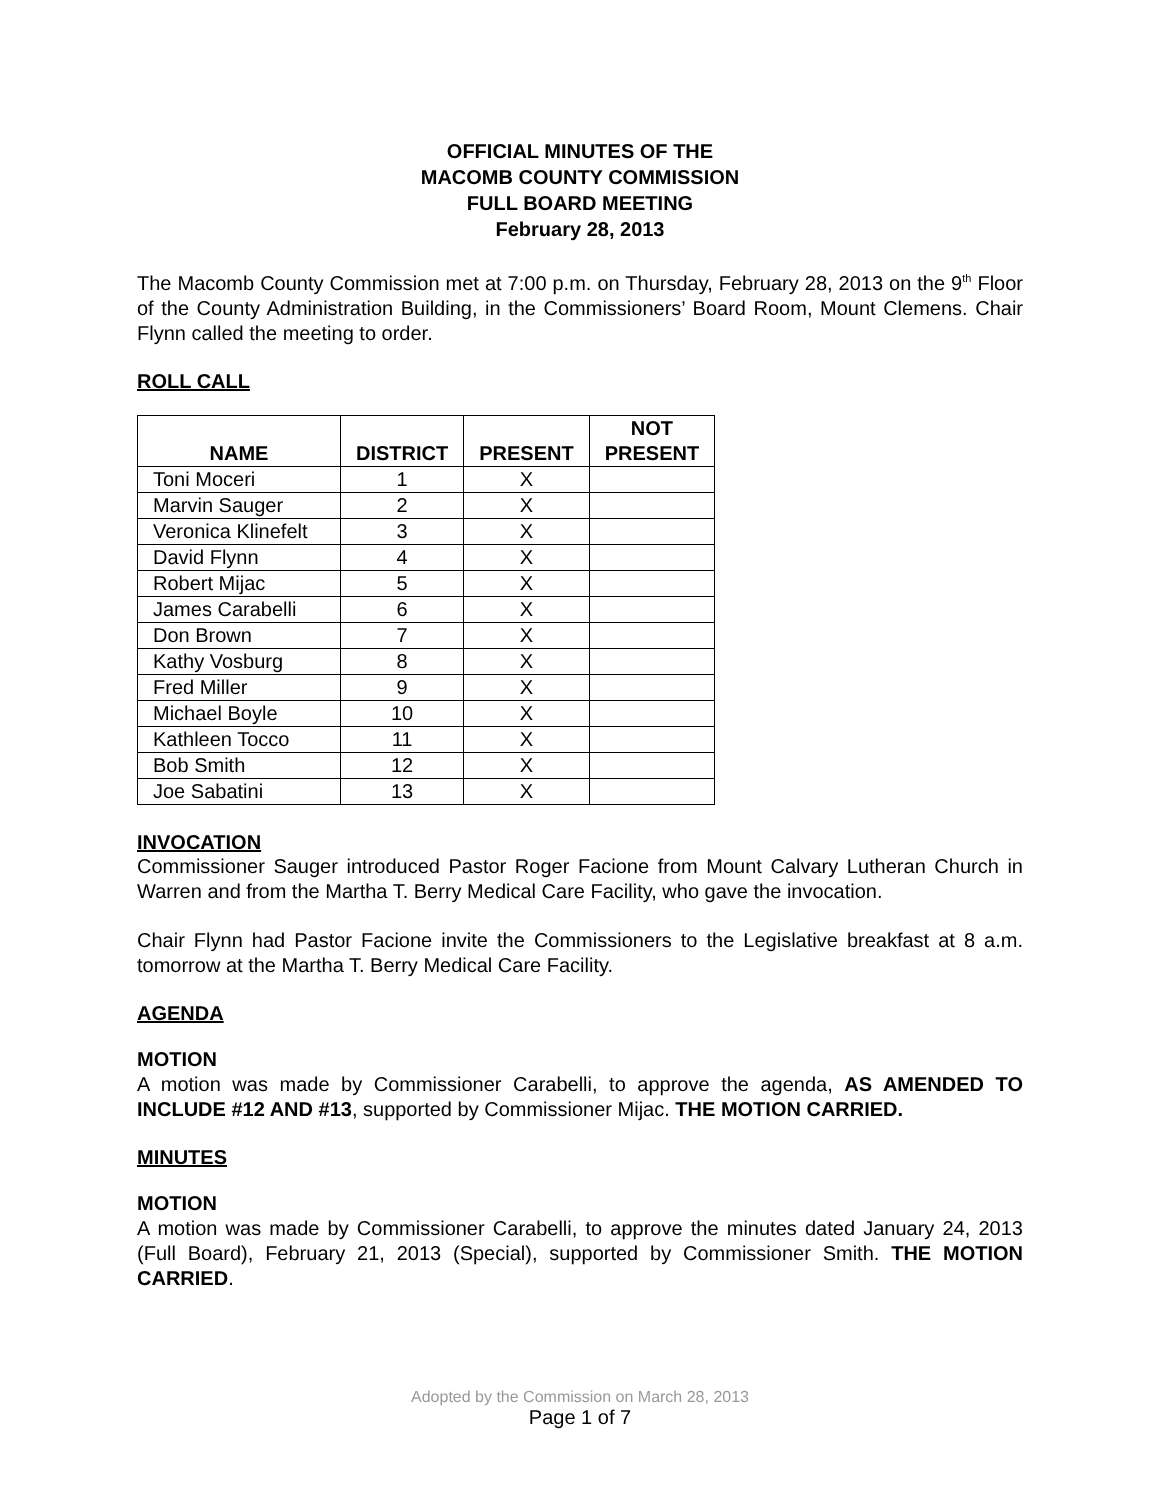OFFICIAL MINUTES OF THE
MACOMB COUNTY COMMISSION
FULL BOARD MEETING
February 28, 2013
The Macomb County Commission met at 7:00 p.m. on Thursday, February 28, 2013 on the 9<sup>th</sup> Floor of the County Administration Building, in the Commissioners’ Board Room, Mount Clemens. Chair Flynn called the meeting to order.
ROLL CALL
| NAME | DISTRICT | PRESENT | NOT PRESENT |
| --- | --- | --- | --- |
| Toni Moceri | 1 | X | |
| Marvin Sauger | 2 | X | |
| Veronica Klinefelt | 3 | X | |
| David Flynn | 4 | X | |
| Robert Mijac | 5 | X | |
| James Carabelli | 6 | X | |
| Don Brown | 7 | X | |
| Kathy Vosburg | 8 | X | |
| Fred Miller | 9 | X | |
| Michael Boyle | 10 | X | |
| Kathleen Tocco | 11 | X | |
| Bob Smith | 12 | X | |
| Joe Sabatini | 13 | X | |
INVOCATION
Commissioner Sauger introduced Pastor Roger Facione from Mount Calvary Lutheran Church in Warren and from the Martha T. Berry Medical Care Facility, who gave the invocation.
Chair Flynn had Pastor Facione invite the Commissioners to the Legislative breakfast at 8 a.m. tomorrow at the Martha T. Berry Medical Care Facility.
AGENDA
MOTION
A motion was made by Commissioner Carabelli, to approve the agenda, AS AMENDED TO INCLUDE #12 AND #13, supported by Commissioner Mijac. THE MOTION CARRIED.
MINUTES
MOTION
A motion was made by Commissioner Carabelli, to approve the minutes dated January 24, 2013 (Full Board), February 21, 2013 (Special), supported by Commissioner Smith. THE MOTION CARRIED.
Adopted by the Commission on March 28, 2013
Page 1 of 7